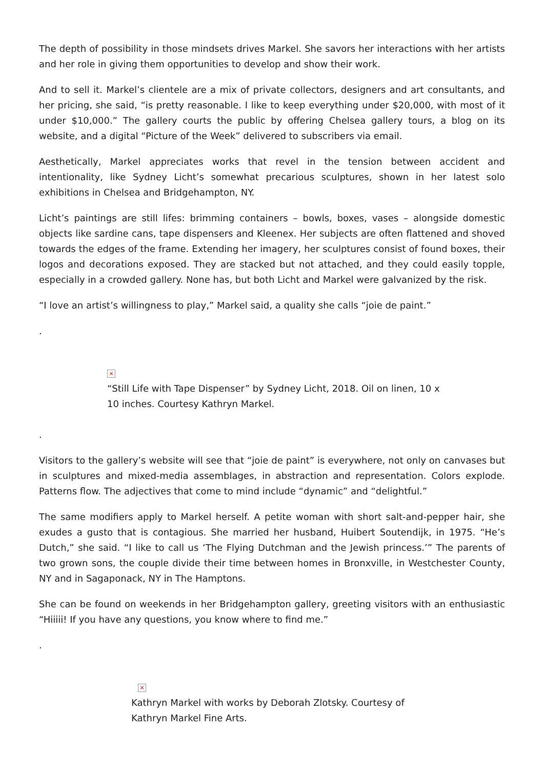The depth of possibility in those mindsets drives Markel. She savors her interactions with her artists and her role in giving them opportunities to develop and show their work.
And to sell it. Markel’s clientele are a mix of private collectors, designers and art consultants, and her pricing, she said, “is pretty reasonable. I like to keep everything under $20,000, with most of it under $10,000.” The gallery courts the public by offering Chelsea gallery tours, a blog on its website, and a digital “Picture of the Week” delivered to subscribers via email.
Aesthetically, Markel appreciates works that revel in the tension between accident and intentionality, like Sydney Licht’s somewhat precarious sculptures, shown in her latest solo exhibitions in Chelsea and Bridgehampton, NY.
Licht’s paintings are still lifes: brimming containers – bowls, boxes, vases – alongside domestic objects like sardine cans, tape dispensers and Kleenex. Her subjects are often flattened and shoved towards the edges of the frame. Extending her imagery, her sculptures consist of found boxes, their logos and decorations exposed. They are stacked but not attached, and they could easily topple, especially in a crowded gallery. None has, but both Licht and Markel were galvanized by the risk.
“I love an artist’s willingness to play,” Markel said, a quality she calls “joie de paint.”
.
×
“Still Life with Tape Dispenser” by Sydney Licht, 2018. Oil on linen, 10 x 10 inches. Courtesy Kathryn Markel.
.
Visitors to the gallery’s website will see that “joie de paint” is everywhere, not only on canvases but in sculptures and mixed-media assemblages, in abstraction and representation. Colors explode. Patterns flow. The adjectives that come to mind include “dynamic” and “delightful.”
The same modifiers apply to Markel herself. A petite woman with short salt-and-pepper hair, she exudes a gusto that is contagious. She married her husband, Huibert Soutendijk, in 1975. “He’s Dutch,” she said. “I like to call us ‘The Flying Dutchman and the Jewish princess.’” The parents of two grown sons, the couple divide their time between homes in Bronxville, in Westchester County, NY and in Sagaponack, NY in The Hamptons.
She can be found on weekends in her Bridgehampton gallery, greeting visitors with an enthusiastic “Hiiiii! If you have any questions, you know where to find me.”
.
×
Kathryn Markel with works by Deborah Zlotsky. Courtesy of Kathryn Markel Fine Arts.